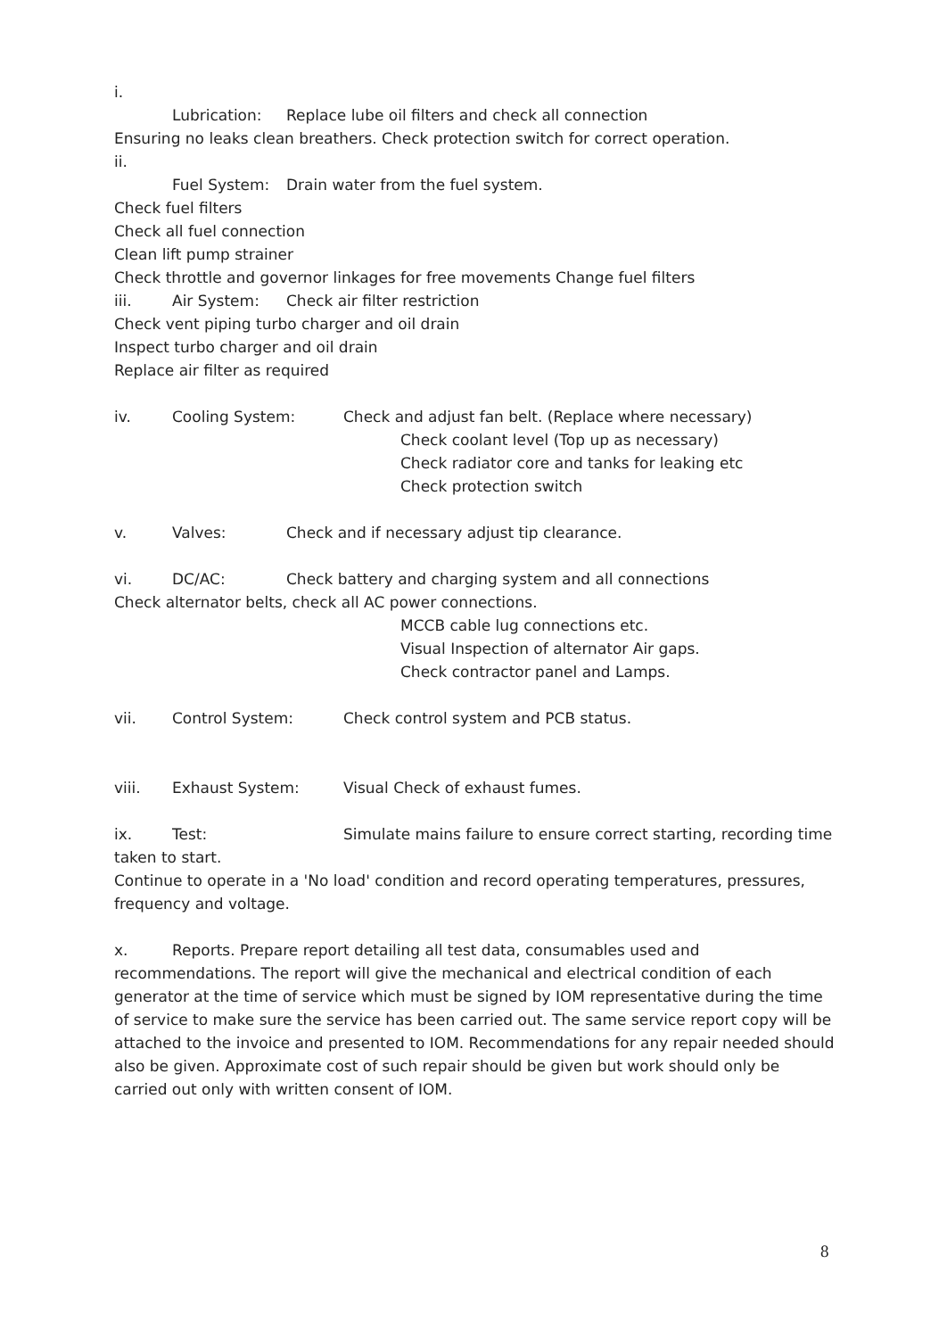i.
Lubrication: Replace lube oil filters and check all connection
Ensuring no leaks clean breathers. Check protection switch for correct operation.
ii.
Fuel System: Drain water from the fuel system.
Check fuel filters
Check all fuel connection
Clean lift pump strainer
Check throttle and governor linkages for free movements Change fuel filters
iii. Air System: Check air filter restriction
Check vent piping turbo charger and oil drain
Inspect turbo charger and oil drain
Replace air filter as required
iv. Cooling System: Check and adjust fan belt. (Replace where necessary)
Check coolant level (Top up as necessary)
Check radiator core and tanks for leaking etc
Check protection switch
v. Valves: Check and if necessary adjust tip clearance.
vi. DC/AC: Check battery and charging system and all connections
Check alternator belts, check all AC power connections.
MCCB cable lug connections etc.
Visual Inspection of alternator Air gaps.
Check contractor panel and Lamps.
vii. Control System: Check control system and PCB status.
viii. Exhaust System: Visual Check of exhaust fumes.
ix. Test: Simulate mains failure to ensure correct starting, recording time taken to start.
Continue to operate in a 'No load' condition and record operating temperatures, pressures, frequency and voltage.
x. Reports. Prepare report detailing all test data, consumables used and recommendations. The report will give the mechanical and electrical condition of each generator at the time of service which must be signed by IOM representative during the time of service to make sure the service has been carried out. The same service report copy will be attached to the invoice and presented to IOM. Recommendations for any repair needed should also be given. Approximate cost of such repair should be given but work should only be carried out only with written consent of IOM.
8